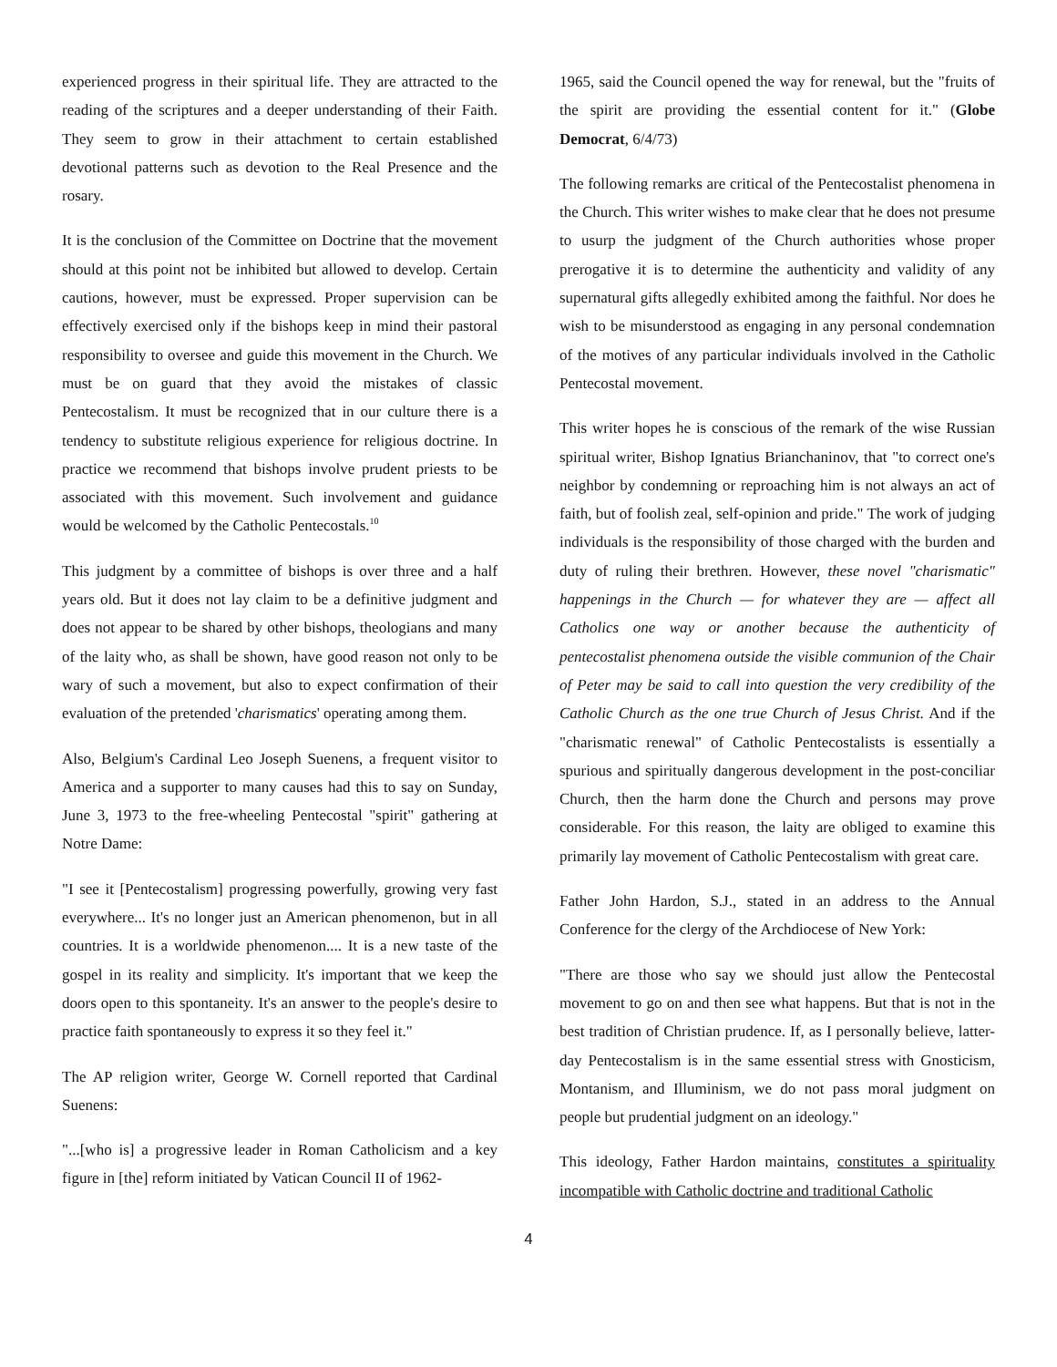experienced progress in their spiritual life. They are attracted to the reading of the scriptures and a deeper understanding of their Faith. They seem to grow in their attachment to certain established devotional patterns such as devotion to the Real Presence and the rosary.
It is the conclusion of the Committee on Doctrine that the movement should at this point not be inhibited but allowed to develop. Certain cautions, however, must be expressed. Proper supervision can be effectively exercised only if the bishops keep in mind their pastoral responsibility to oversee and guide this movement in the Church. We must be on guard that they avoid the mistakes of classic Pentecostalism. It must be recognized that in our culture there is a tendency to substitute religious experience for religious doctrine. In practice we recommend that bishops involve prudent priests to be associated with this movement. Such involvement and guidance would be welcomed by the Catholic Pentecostals.<sup>10</sup>
This judgment by a committee of bishops is over three and a half years old. But it does not lay claim to be a definitive judgment and does not appear to be shared by other bishops, theologians and many of the laity who, as shall be shown, have good reason not only to be wary of such a movement, but also to expect confirmation of their evaluation of the pretended 'charismatics' operating among them.
Also, Belgium's Cardinal Leo Joseph Suenens, a frequent visitor to America and a supporter to many causes had this to say on Sunday, June 3, 1973 to the free-wheeling Pentecostal "spirit" gathering at Notre Dame:
"I see it [Pentecostalism] progressing powerfully, growing very fast everywhere... It's no longer just an American phenomenon, but in all countries. It is a worldwide phenomenon.... It is a new taste of the gospel in its reality and simplicity. It's important that we keep the doors open to this spontaneity. It's an answer to the people's desire to practice faith spontaneously to express it so they feel it."
The AP religion writer, George W. Cornell reported that Cardinal Suenens:
"...[who is] a progressive leader in Roman Catholicism and a key figure in [the] reform initiated by Vatican Council II of 1962-
1965, said the Council opened the way for renewal, but the "fruits of the spirit are providing the essential content for it." (Globe Democrat, 6/4/73)
The following remarks are critical of the Pentecostalist phenomena in the Church. This writer wishes to make clear that he does not presume to usurp the judgment of the Church authorities whose proper prerogative it is to determine the authenticity and validity of any supernatural gifts allegedly exhibited among the faithful. Nor does he wish to be misunderstood as engaging in any personal condemnation of the motives of any particular individuals involved in the Catholic Pentecostal movement.
This writer hopes he is conscious of the remark of the wise Russian spiritual writer, Bishop Ignatius Brianchaninov, that "to correct one's neighbor by condemning or reproaching him is not always an act of faith, but of foolish zeal, self-opinion and pride." The work of judging individuals is the responsibility of those charged with the burden and duty of ruling their brethren. However, these novel "charismatic" happenings in the Church — for whatever they are — affect all Catholics one way or another because the authenticity of pentecostalist phenomena outside the visible communion of the Chair of Peter may be said to call into question the very credibility of the Catholic Church as the one true Church of Jesus Christ. And if the "charismatic renewal" of Catholic Pentecostalists is essentially a spurious and spiritually dangerous development in the post-conciliar Church, then the harm done the Church and persons may prove considerable. For this reason, the laity are obliged to examine this primarily lay movement of Catholic Pentecostalism with great care.
Father John Hardon, S.J., stated in an address to the Annual Conference for the clergy of the Archdiocese of New York:
"There are those who say we should just allow the Pentecostal movement to go on and then see what happens. But that is not in the best tradition of Christian prudence. If, as I personally believe, latter-day Pentecostalism is in the same essential stress with Gnosticism, Montanism, and Illuminism, we do not pass moral judgment on people but prudential judgment on an ideology."
This ideology, Father Hardon maintains, constitutes a spirituality incompatible with Catholic doctrine and traditional Catholic
4